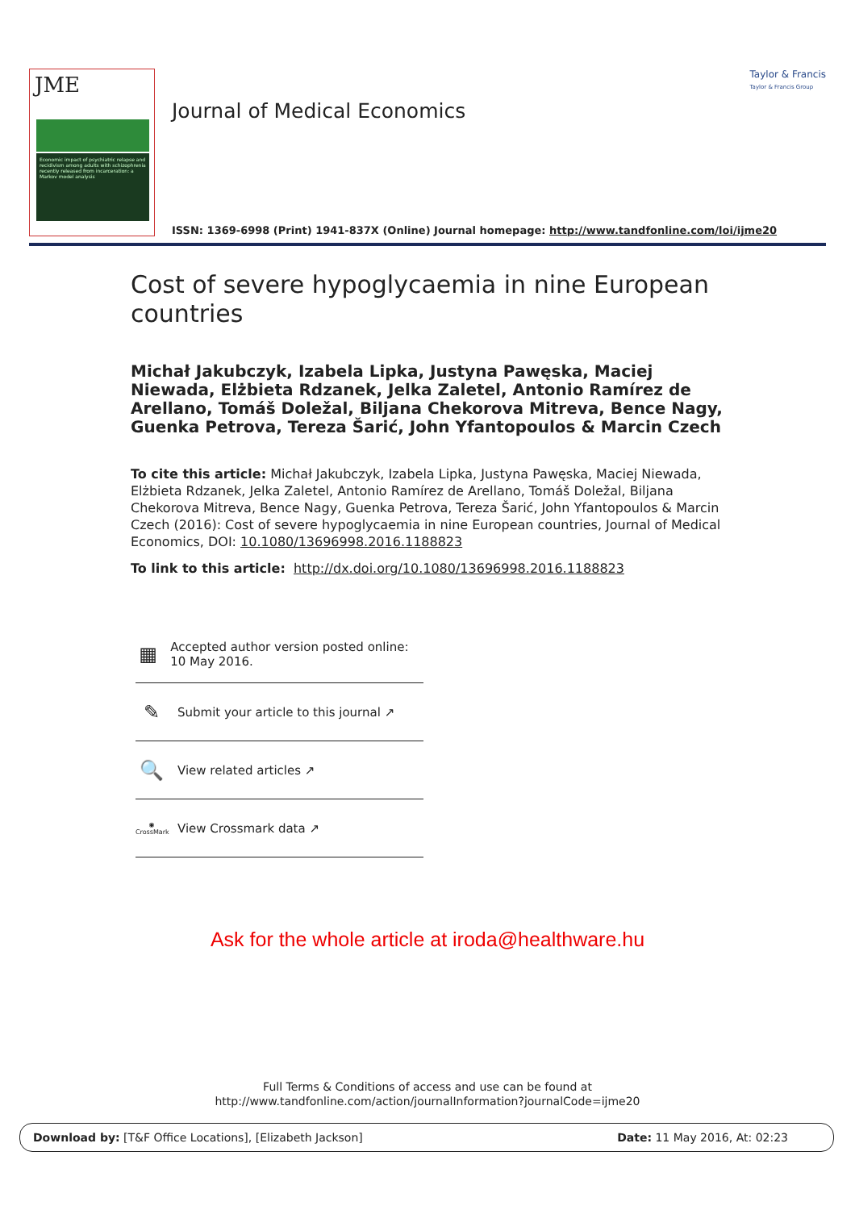JME
Economic impact of psychiatric relapse and recidivism among adults with schizophrenia recently released from incarceration: a Markov model analysis
Journal of Medical Economics
Taylor & Francis
Taylor & Francis Group
ISSN: 1369-6998 (Print) 1941-837X (Online) Journal homepage: http://www.tandfonline.com/loi/ijme20
Cost of severe hypoglycaemia in nine European countries
Michał Jakubczyk, Izabela Lipka, Justyna Pawęska, Maciej Niewada, Elżbieta Rdzanek, Jelka Zaletel, Antonio Ramírez de Arellano, Tomáš Doležal, Biljana Chekorova Mitreva, Bence Nagy, Guenka Petrova, Tereza Šarić, John Yfantopoulos & Marcin Czech
To cite this article: Michał Jakubczyk, Izabela Lipka, Justyna Pawęska, Maciej Niewada, Elżbieta Rdzanek, Jelka Zaletel, Antonio Ramírez de Arellano, Tomáš Doležal, Biljana Chekorova Mitreva, Bence Nagy, Guenka Petrova, Tereza Šarić, John Yfantopoulos & Marcin Czech (2016): Cost of severe hypoglycaemia in nine European countries, Journal of Medical Economics, DOI: 10.1080/13696998.2016.1188823
To link to this article: http://dx.doi.org/10.1080/13696998.2016.1188823
▦
Accepted author version posted online: 10 May 2016.
✎
Submit your article to this journal ↗
🔍
View related articles ↗
◉
CrossMark
View Crossmark data ↗
Ask for the whole article at iroda@healthware.hu
Full Terms & Conditions of access and use can be found at
http://www.tandfonline.com/action/journalInformation?journalCode=ijme20
Download by: [T&F Office Locations], [Elizabeth Jackson] Date: 11 May 2016, At: 02:23